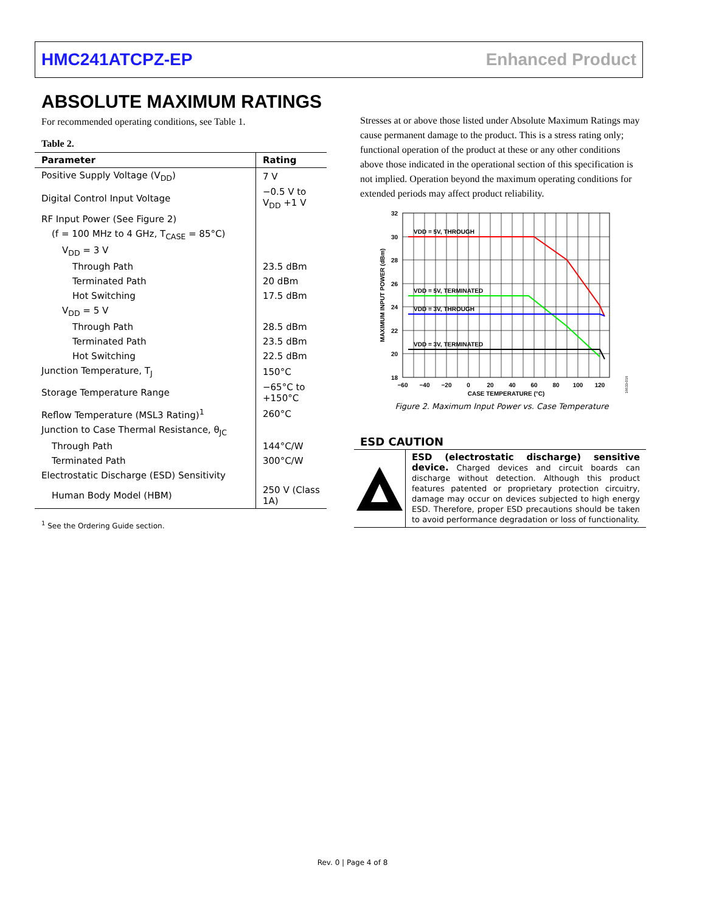HMC241ATCPZ-EP Enhanced Product
ABSOLUTE MAXIMUM RATINGS
For recommended operating conditions, see Table 1.
Table 2.
| Parameter | Rating |
| --- | --- |
| Positive Supply Voltage (V<sub>DD</sub>) | 7 V |
| Digital Control Input Voltage | −0.5 V to V<sub>DD</sub> +1 V |
| RF Input Power (See Figure 2) | |
| (f = 100 MHz to 4 GHz, T<sub>CASE</sub> = 85°C) | |
| V<sub>DD</sub> = 3 V | |
| Through Path | 23.5 dBm |
| Terminated Path | 20 dBm |
| Hot Switching | 17.5 dBm |
| V<sub>DD</sub> = 5 V | |
| Through Path | 28.5 dBm |
| Terminated Path | 23.5 dBm |
| Hot Switching | 22.5 dBm |
| Junction Temperature, T<sub>J</sub> | 150°C |
| Storage Temperature Range | −65°C to +150°C |
| Reflow Temperature (MSL3 Rating)<sup>1</sup> | 260°C |
| Junction to Case Thermal Resistance, θ<sub>JC</sub> | |
| Through Path | 144°C/W |
| Terminated Path | 300°C/W |
| Electrostatic Discharge (ESD) Sensitivity | |
| Human Body Model (HBM) | 250 V (Class 1A) |
<sup>1</sup> See the Ordering Guide section.
Stresses at or above those listed under Absolute Maximum Ratings may cause permanent damage to the product. This is a stress rating only; functional operation of the product at these or any other conditions above those indicated in the operational section of this specification is not implied. Operation beyond the maximum operating conditions for extended periods may affect product reliability.
VDD = 5V, THROUGH
VDD = 5V, TERMINATED
VDD = 3V, THROUGH
VDD = 3V, TERMINATED
32
30
28
26
24
22
20
18
−60
−40
−20
0
20
40
60
80
100
120
CASE TEMPERATURE (°C)
MAXIMUM INPUT POWER (dBm)
16633-016
Figure 2. Maximum Input Power vs. Case Temperature
ESD CAUTION
ESD (electrostatic discharge) sensitive device. Charged devices and circuit boards can discharge without detection. Although this product features patented or proprietary protection circuitry, damage may occur on devices subjected to high energy ESD. Therefore, proper ESD precautions should be taken to avoid performance degradation or loss of functionality.
Rev. 0 | Page 4 of 8